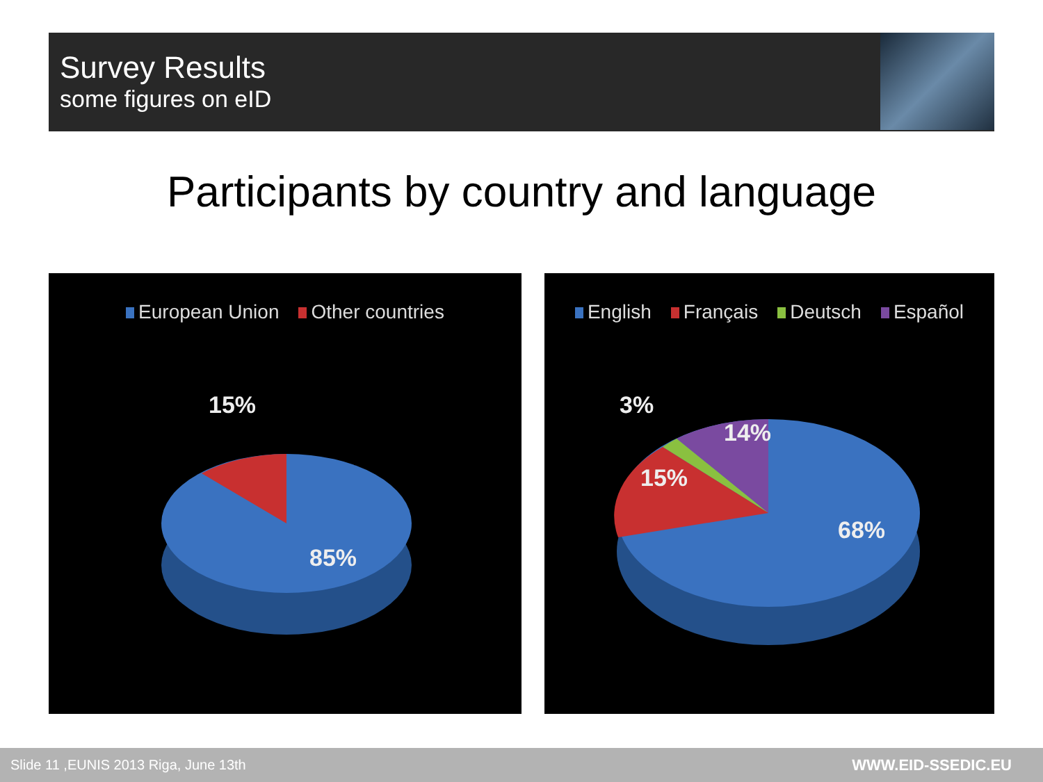Survey Results
some figures on eID
Participants by country and language
European Union Other countries
15%
85%
English Français Deutsch Español
3%
14%
15%
68%
Slide 11 ,EUNIS 2013 Riga, June 13th WWW.EID-SSEDIC.EU